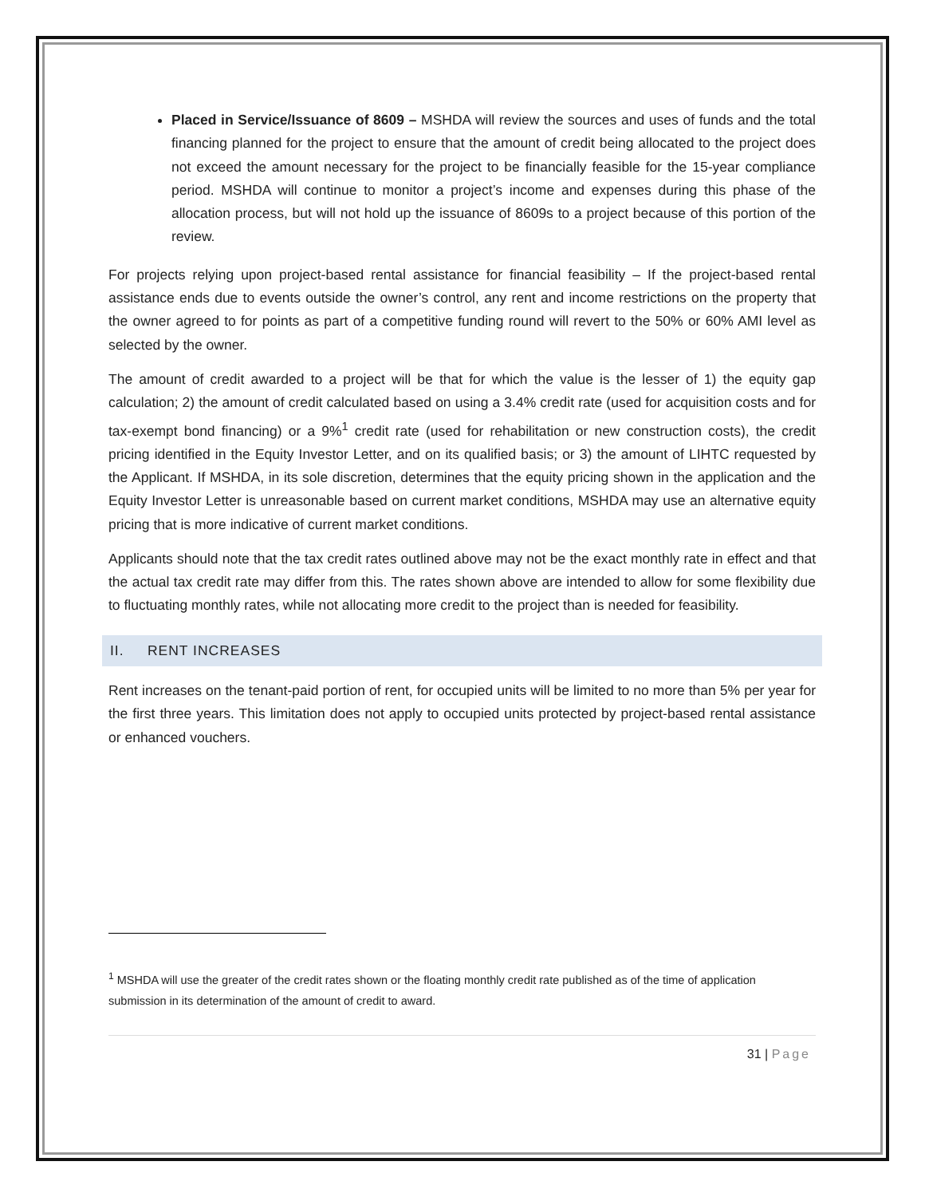Placed in Service/Issuance of 8609 – MSHDA will review the sources and uses of funds and the total financing planned for the project to ensure that the amount of credit being allocated to the project does not exceed the amount necessary for the project to be financially feasible for the 15-year compliance period. MSHDA will continue to monitor a project’s income and expenses during this phase of the allocation process, but will not hold up the issuance of 8609s to a project because of this portion of the review.
For projects relying upon project-based rental assistance for financial feasibility – If the project-based rental assistance ends due to events outside the owner’s control, any rent and income restrictions on the property that the owner agreed to for points as part of a competitive funding round will revert to the 50% or 60% AMI level as selected by the owner.
The amount of credit awarded to a project will be that for which the value is the lesser of 1) the equity gap calculation; 2) the amount of credit calculated based on using a 3.4% credit rate (used for acquisition costs and for tax-exempt bond financing) or a 9%<sup>1</sup> credit rate (used for rehabilitation or new construction costs), the credit pricing identified in the Equity Investor Letter, and on its qualified basis; or 3) the amount of LIHTC requested by the Applicant. If MSHDA, in its sole discretion, determines that the equity pricing shown in the application and the Equity Investor Letter is unreasonable based on current market conditions, MSHDA may use an alternative equity pricing that is more indicative of current market conditions.
Applicants should note that the tax credit rates outlined above may not be the exact monthly rate in effect and that the actual tax credit rate may differ from this. The rates shown above are intended to allow for some flexibility due to fluctuating monthly rates, while not allocating more credit to the project than is needed for feasibility.
II. RENT INCREASES
Rent increases on the tenant-paid portion of rent, for occupied units will be limited to no more than 5% per year for the first three years. This limitation does not apply to occupied units protected by project-based rental assistance or enhanced vouchers.
<sup>1</sup> MSHDA will use the greater of the credit rates shown or the floating monthly credit rate published as of the time of application submission in its determination of the amount of credit to award.
31 | Page